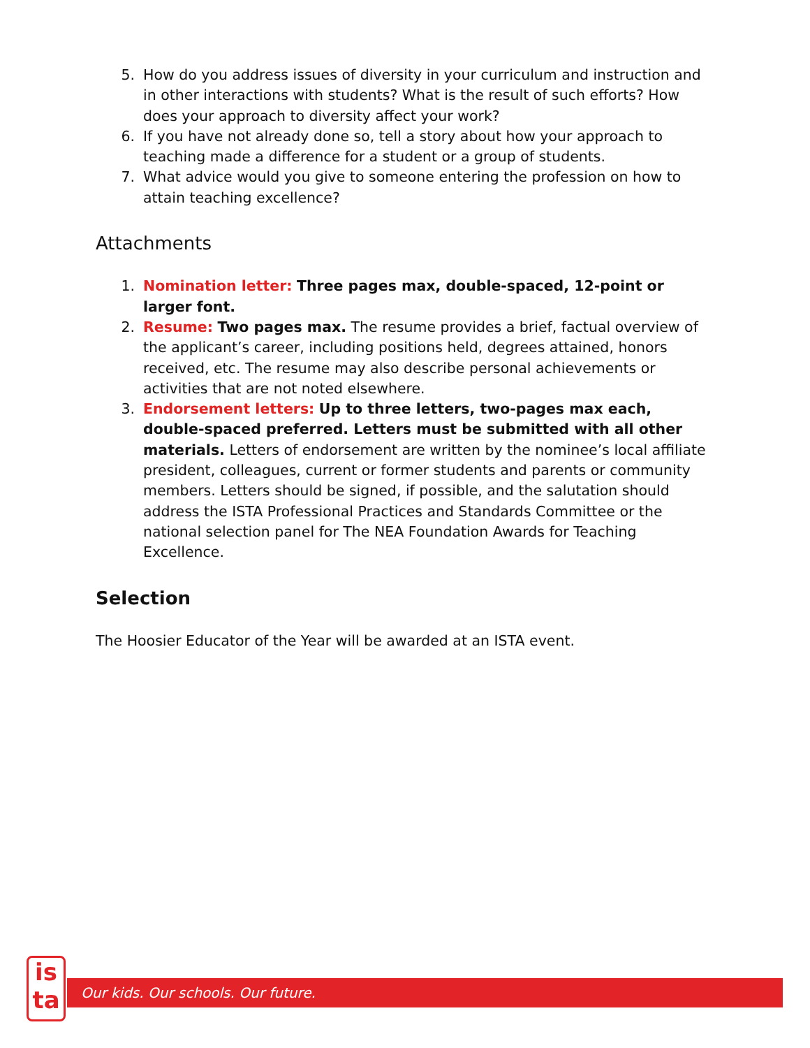5. How do you address issues of diversity in your curriculum and instruction and in other interactions with students? What is the result of such efforts? How does your approach to diversity affect your work?
6. If you have not already done so, tell a story about how your approach to teaching made a difference for a student or a group of students.
7. What advice would you give to someone entering the profession on how to attain teaching excellence?
Attachments
1. Nomination letter: Three pages max, double-spaced, 12-point or larger font.
2. Resume: Two pages max. The resume provides a brief, factual overview of the applicant’s career, including positions held, degrees attained, honors received, etc. The resume may also describe personal achievements or activities that are not noted elsewhere.
3. Endorsement letters: Up to three letters, two-pages max each, double-spaced preferred. Letters must be submitted with all other materials. Letters of endorsement are written by the nominee’s local affiliate president, colleagues, current or former students and parents or community members. Letters should be signed, if possible, and the salutation should address the ISTA Professional Practices and Standards Committee or the national selection panel for The NEA Foundation Awards for Teaching Excellence.
Selection
The Hoosier Educator of the Year will be awarded at an ISTA event.
is
ta
Our kids. Our schools. Our future.